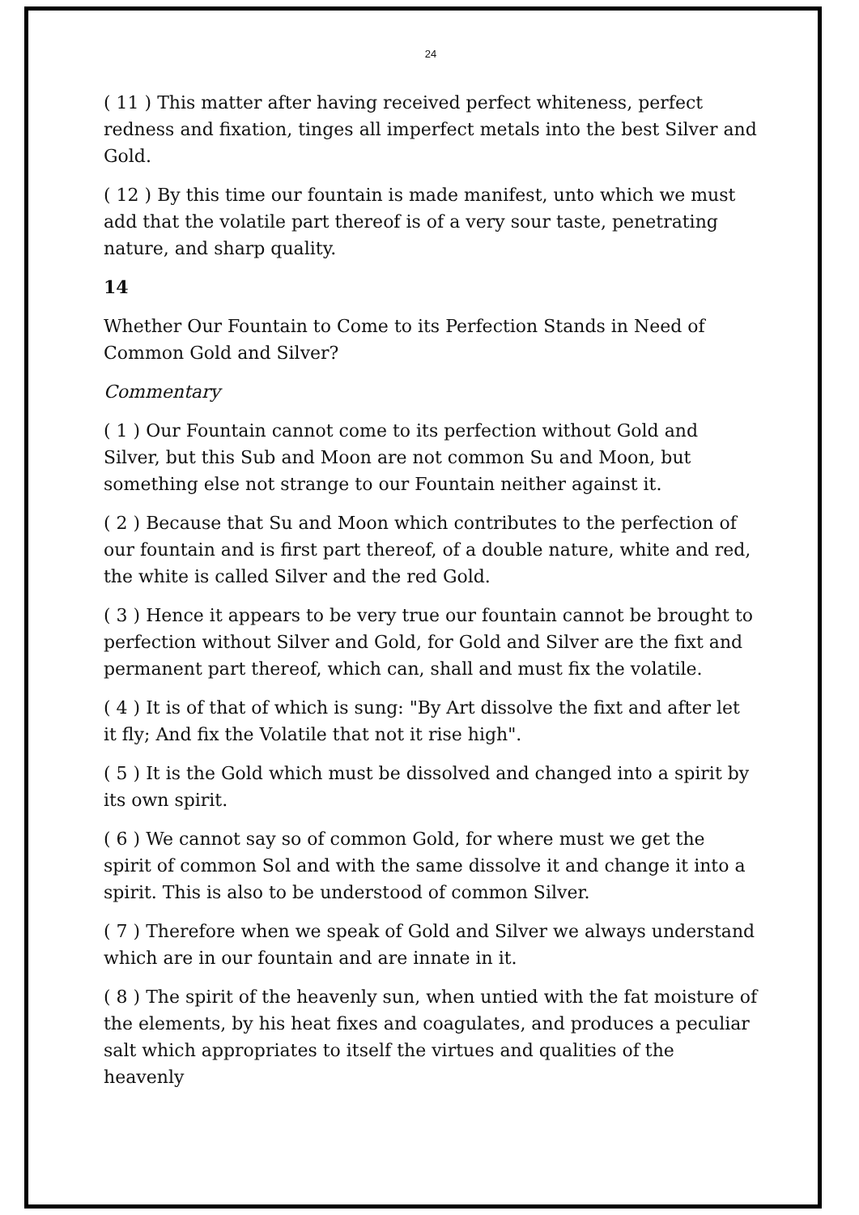24
( 11 ) This matter after having received perfect whiteness, perfect redness and fixation, tinges all imperfect metals into the best Silver and Gold.
( 12 ) By this time our fountain is made manifest, unto which we must add that the volatile part thereof is of a very sour taste, penetrating nature, and sharp quality.
14
Whether Our Fountain to Come to its Perfection Stands in Need of Common Gold and Silver?
Commentary
( 1 ) Our Fountain cannot come to its perfection without Gold and Silver, but this Sub and Moon are not common Su and Moon, but something else not strange to our Fountain neither against it.
( 2 ) Because that Su and Moon which contributes to the perfection of our fountain and is first part thereof, of a double nature, white and red, the white is called Silver and the red Gold.
( 3 ) Hence it appears to be very true our fountain cannot be brought to perfection without Silver and Gold, for Gold and Silver are the fixt and permanent part thereof, which can, shall and must fix the volatile.
( 4 ) It is of that of which is sung: "By Art dissolve the fixt and after let it fly; And fix the Volatile that not it rise high".
( 5 ) It is the Gold which must be dissolved and changed into a spirit by its own spirit.
( 6 ) We cannot say so of common Gold, for where must we get the spirit of common Sol and with the same dissolve it and change it into a spirit. This is also to be understood of common Silver.
( 7 ) Therefore when we speak of Gold and Silver we always understand which are in our fountain and are innate in it.
( 8 ) The spirit of the heavenly sun, when untied with the fat moisture of the elements, by his heat fixes and coagulates, and produces a peculiar salt which appropriates to itself the virtues and qualities of the heavenly